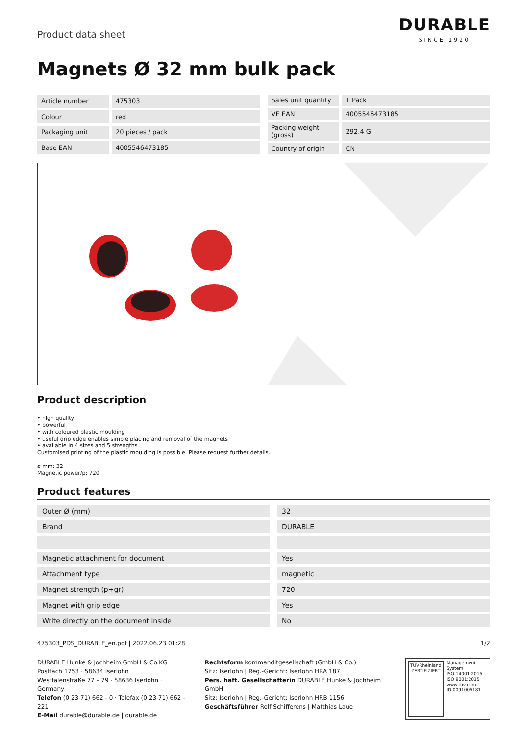Product data sheet
DURABLE
SINCE 1920
Magnets Ø 32 mm bulk pack
| Article number | 475303 |
| Colour | red |
| Packaging unit | 20 pieces / pack |
| Base EAN | 4005546473185 |
| Sales unit quantity | 1 Pack |
| VE EAN | 4005546473185 |
| Packing weight (gross) | 292.4 G |
| Country of origin | CN |
Product description
• high quality
• powerful
• with coloured plastic moulding
• useful grip edge enables simple placing and removal of the magnets
• available in 4 sizes and 5 strengths
Customised printing of the plastic moulding is possible. Please request further details.
ø mm: 32
Magnetic power/p: 720
Product features
| Outer Ø (mm) | 32 |
| Brand | DURABLE |
| Magnetic attachment for document | Yes |
| Attachment type | magnetic |
| Magnet strength (p+gr) | 720 |
| Magnet with grip edge | Yes |
| Write directly on the document inside | No |
475303_PDS_DURABLE_en.pdf | 2022.06.23 01:28 1/2
DURABLE Hunke & Jochheim GmbH & Co.KG
Postfach 1753 · 58634 Iserlohn
Westfalenstraße 77 – 79 · 58636 Iserlohn · Germany
Telefon (0 23 71) 662 - 0 · Telefax (0 23 71) 662 - 221
E-Mail durable@durable.de | durable.de
Rechtsform Kommanditgesellschaft (GmbH & Co.)
Sitz: Iserlohn | Reg.-Gericht: Iserlohn HRA 187
Pers. haft. Gesellschafterin DURABLE Hunke & Jochheim GmbH
Sitz: Iserlohn | Reg.-Gericht: Iserlohn HRB 1156
Geschäftsführer Rolf Schifferens | Matthias Laue
TÜVRheinland
ZERTIFIZIERT
Management System
ISO 14001:2015
ISO 9001:2015
www.tuv.com
ID 0091006181